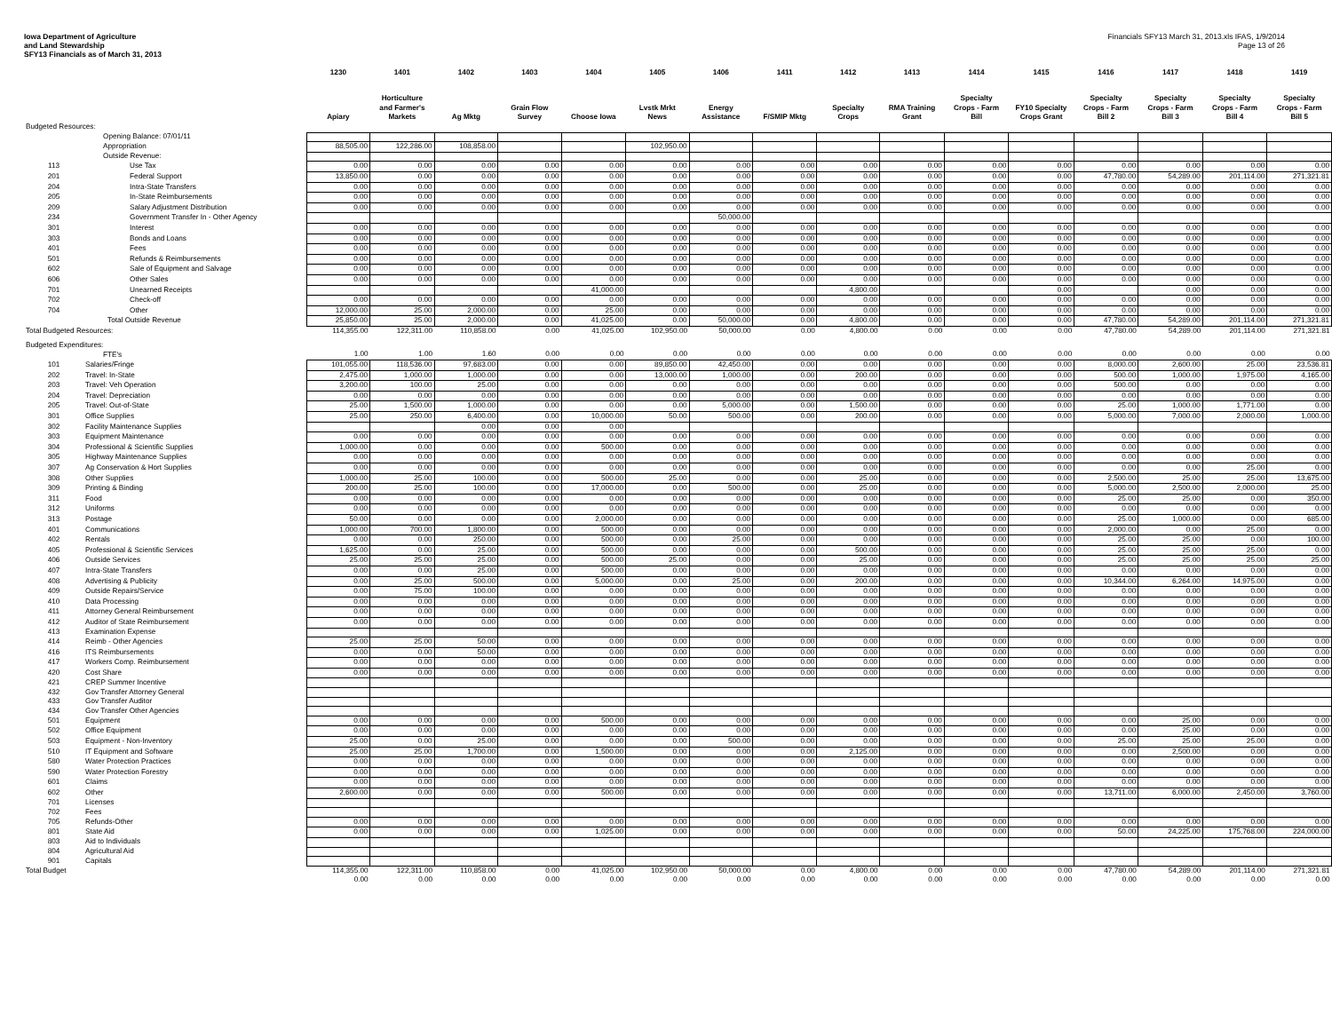Iowa Department of Agriculture
and Land Stewardship
SFY13 Financials as of March 31, 2013
Financials SFY13 March 31, 2013.xls IFAS, 1/9/2014
Page 13 of 26
| | | 1230 | 1401 | 1402 | 1403 | 1404 | 1405 | 1406 | 1411 | 1412 | 1413 | 1414 | 1415 | 1416 | 1417 | 1418 | 1419 |
| --- | --- | --- | --- | --- | --- | --- | --- | --- | --- | --- | --- | --- | --- | --- | --- | --- | --- |
| | | Apiary | Horticulture and Farmer's Markets | Ag Mktg | Grain Flow Survey | Choose Iowa | Lvstk Mrkt News | Energy Assistance | F/SMIP Mktg | Specialty Crops | RMA Training Grant | Specialty Crops - Farm Bill | FY10 Specialty Crops Grant | Specialty Crops - Farm Bill 2 | Specialty Crops - Farm Bill 3 | Specialty Crops - Farm Bill 4 | Specialty Crops - Farm Bill 5 |
| Budgeted Resources: | | | | | | | | | | | | | | | | | |
| | Opening Balance: 07/01/11 | | | | | | | | | | | | | | | | |
| | Appropriation | 88,505.00 | 122,286.00 | 108,858.00 | | | 102,950.00 | | | | | | | | | | |
| | Outside Revenue: | | | | | | | | | | | | | | | | |
| 113 | Use Tax | 0.00 | 0.00 | 0.00 | 0.00 | 0.00 | 0.00 | 0.00 | 0.00 | 0.00 | 0.00 | 0.00 | 0.00 | 0.00 | 0.00 | 0.00 | 0.00 |
| 201 | Federal Support | 13,850.00 | 0.00 | 0.00 | 0.00 | 0.00 | 0.00 | 0.00 | 0.00 | 0.00 | 0.00 | 0.00 | 0.00 | 47,780.00 | 54,289.00 | 201,114.00 | 271,321.81 |
| 204 | Intra-State Transfers | 0.00 | 0.00 | 0.00 | 0.00 | 0.00 | 0.00 | 0.00 | 0.00 | 0.00 | 0.00 | 0.00 | 0.00 | 0.00 | 0.00 | 0.00 | 0.00 |
| 205 | In-State Reimbursements | 0.00 | 0.00 | 0.00 | 0.00 | 0.00 | 0.00 | 0.00 | 0.00 | 0.00 | 0.00 | 0.00 | 0.00 | 0.00 | 0.00 | 0.00 | 0.00 |
| 209 | Salary Adjustment Distribution | 0.00 | 0.00 | 0.00 | 0.00 | 0.00 | 0.00 | 0.00 | 0.00 | 0.00 | 0.00 | 0.00 | 0.00 | 0.00 | 0.00 | 0.00 | 0.00 |
| 234 | Government Transfer In - Other Agency | | | | | | | 50,000.00 | | | | | | | | | |
| 301 | Interest | 0.00 | 0.00 | 0.00 | 0.00 | 0.00 | 0.00 | 0.00 | 0.00 | 0.00 | 0.00 | 0.00 | 0.00 | 0.00 | 0.00 | 0.00 | 0.00 |
| 303 | Bonds and Loans | 0.00 | 0.00 | 0.00 | 0.00 | 0.00 | 0.00 | 0.00 | 0.00 | 0.00 | 0.00 | 0.00 | 0.00 | 0.00 | 0.00 | 0.00 | 0.00 |
| 401 | Fees | 0.00 | 0.00 | 0.00 | 0.00 | 0.00 | 0.00 | 0.00 | 0.00 | 0.00 | 0.00 | 0.00 | 0.00 | 0.00 | 0.00 | 0.00 | 0.00 |
| 501 | Refunds & Reimbursements | 0.00 | 0.00 | 0.00 | 0.00 | 0.00 | 0.00 | 0.00 | 0.00 | 0.00 | 0.00 | 0.00 | 0.00 | 0.00 | 0.00 | 0.00 | 0.00 |
| 602 | Sale of Equipment and Salvage | 0.00 | 0.00 | 0.00 | 0.00 | 0.00 | 0.00 | 0.00 | 0.00 | 0.00 | 0.00 | 0.00 | 0.00 | 0.00 | 0.00 | 0.00 | 0.00 |
| 606 | Other Sales | 0.00 | 0.00 | 0.00 | 0.00 | 0.00 | 0.00 | 0.00 | 0.00 | 0.00 | 0.00 | 0.00 | 0.00 | 0.00 | 0.00 | 0.00 | 0.00 |
| 701 | Unearned Receipts | | | | | 41,000.00 | | | | 4,800.00 | | | 0.00 | | 0.00 | 0.00 | 0.00 |
| 702 | Check-off | 0.00 | 0.00 | 0.00 | 0.00 | 0.00 | 0.00 | 0.00 | 0.00 | 0.00 | 0.00 | 0.00 | 0.00 | 0.00 | 0.00 | 0.00 | 0.00 |
| 704 | Other | 12,000.00 | 25.00 | 2,000.00 | 0.00 | 25.00 | 0.00 | 0.00 | 0.00 | 0.00 | 0.00 | 0.00 | 0.00 | 0.00 | 0.00 | 0.00 | 0.00 |
| | Total Outside Revenue | 25,850.00 | 25.00 | 2,000.00 | 0.00 | 41,025.00 | 0.00 | 50,000.00 | 0.00 | 4,800.00 | 0.00 | 0.00 | 0.00 | 47,780.00 | 54,289.00 | 201,114.00 | 271,321.81 |
| Total Budgeted Resources: | | 114,355.00 | 122,311.00 | 110,858.00 | 0.00 | 41,025.00 | 102,950.00 | 50,000.00 | 0.00 | 4,800.00 | 0.00 | 0.00 | 0.00 | 47,780.00 | 54,289.00 | 201,114.00 | 271,321.81 |
| Budgeted Expenditures: | | | | | | | | | | | | | | | | | |
| | FTE's | 1.00 | 1.00 | 1.60 | 0.00 | 0.00 | 0.00 | 0.00 | 0.00 | 0.00 | 0.00 | 0.00 | 0.00 | 0.00 | 0.00 | 0.00 | 0.00 |
| 101 | Salaries/Fringe | 101,055.00 | 118,536.00 | 97,683.00 | 0.00 | 0.00 | 89,850.00 | 42,450.00 | 0.00 | 0.00 | 0.00 | 0.00 | 0.00 | 8,000.00 | 2,600.00 | 25.00 | 23,536.81 |
| 202 | Travel: In-State | 2,475.00 | 1,000.00 | 1,000.00 | 0.00 | 0.00 | 13,000.00 | 1,000.00 | 0.00 | 200.00 | 0.00 | 0.00 | 0.00 | 500.00 | 1,000.00 | 1,975.00 | 4,165.00 |
| 203 | Travel: Veh Operation | 3,200.00 | 100.00 | 25.00 | 0.00 | 0.00 | 0.00 | 0.00 | 0.00 | 0.00 | 0.00 | 0.00 | 0.00 | 500.00 | 0.00 | 0.00 | 0.00 |
| 204 | Travel: Depreciation | 0.00 | 0.00 | 0.00 | 0.00 | 0.00 | 0.00 | 0.00 | 0.00 | 0.00 | 0.00 | 0.00 | 0.00 | 0.00 | 0.00 | 0.00 | 0.00 |
| 205 | Travel: Out-of-State | 25.00 | 1,500.00 | 1,000.00 | 0.00 | 0.00 | 0.00 | 5,000.00 | 0.00 | 1,500.00 | 0.00 | 0.00 | 0.00 | 25.00 | 1,000.00 | 1,771.00 | 0.00 |
| 301 | Office Supplies | 25.00 | 250.00 | 6,400.00 | 0.00 | 10,000.00 | 50.00 | 500.00 | 0.00 | 200.00 | 0.00 | 0.00 | 0.00 | 5,000.00 | 7,000.00 | 2,000.00 | 1,000.00 |
| 302 | Facility Maintenance Supplies | | | 0.00 | 0.00 | 0.00 | | | | | | | | | | | |
| 303 | Equipment Maintenance | 0.00 | 0.00 | 0.00 | 0.00 | 0.00 | 0.00 | 0.00 | 0.00 | 0.00 | 0.00 | 0.00 | 0.00 | 0.00 | 0.00 | 0.00 | 0.00 |
| 304 | Professional & Scientific Supplies | 1,000.00 | 0.00 | 0.00 | 0.00 | 500.00 | 0.00 | 0.00 | 0.00 | 0.00 | 0.00 | 0.00 | 0.00 | 0.00 | 0.00 | 0.00 | 0.00 |
| 305 | Highway Maintenance Supplies | 0.00 | 0.00 | 0.00 | 0.00 | 0.00 | 0.00 | 0.00 | 0.00 | 0.00 | 0.00 | 0.00 | 0.00 | 0.00 | 0.00 | 0.00 | 0.00 |
| 307 | Ag Conservation & Hort Supplies | 0.00 | 0.00 | 0.00 | 0.00 | 0.00 | 0.00 | 0.00 | 0.00 | 0.00 | 0.00 | 0.00 | 0.00 | 0.00 | 0.00 | 25.00 | 0.00 |
| 308 | Other Supplies | 1,000.00 | 25.00 | 100.00 | 0.00 | 500.00 | 25.00 | 0.00 | 0.00 | 25.00 | 0.00 | 0.00 | 0.00 | 2,500.00 | 25.00 | 25.00 | 13,675.00 |
| 309 | Printing & Binding | 200.00 | 25.00 | 100.00 | 0.00 | 17,000.00 | 0.00 | 500.00 | 0.00 | 25.00 | 0.00 | 0.00 | 0.00 | 5,000.00 | 2,500.00 | 2,000.00 | 25.00 |
| 311 | Food | 0.00 | 0.00 | 0.00 | 0.00 | 0.00 | 0.00 | 0.00 | 0.00 | 0.00 | 0.00 | 0.00 | 0.00 | 25.00 | 25.00 | 0.00 | 350.00 |
| 312 | Uniforms | 0.00 | 0.00 | 0.00 | 0.00 | 0.00 | 0.00 | 0.00 | 0.00 | 0.00 | 0.00 | 0.00 | 0.00 | 0.00 | 0.00 | 0.00 | 0.00 |
| 313 | Postage | 50.00 | 0.00 | 0.00 | 0.00 | 2,000.00 | 0.00 | 0.00 | 0.00 | 0.00 | 0.00 | 0.00 | 0.00 | 25.00 | 1,000.00 | 0.00 | 685.00 |
| 401 | Communications | 1,000.00 | 700.00 | 1,800.00 | 0.00 | 500.00 | 0.00 | 0.00 | 0.00 | 0.00 | 0.00 | 0.00 | 0.00 | 2,000.00 | 0.00 | 25.00 | 0.00 |
| 402 | Rentals | 0.00 | 0.00 | 250.00 | 0.00 | 500.00 | 0.00 | 25.00 | 0.00 | 0.00 | 0.00 | 0.00 | 0.00 | 25.00 | 25.00 | 0.00 | 100.00 |
| 405 | Professional & Scientific Services | 1,625.00 | 0.00 | 25.00 | 0.00 | 500.00 | 0.00 | 0.00 | 0.00 | 500.00 | 0.00 | 0.00 | 0.00 | 25.00 | 25.00 | 25.00 | 0.00 |
| 406 | Outside Services | 25.00 | 25.00 | 25.00 | 0.00 | 500.00 | 25.00 | 0.00 | 0.00 | 25.00 | 0.00 | 0.00 | 0.00 | 25.00 | 25.00 | 25.00 | 25.00 |
| 407 | Intra-State Transfers | 0.00 | 0.00 | 25.00 | 0.00 | 500.00 | 0.00 | 0.00 | 0.00 | 0.00 | 0.00 | 0.00 | 0.00 | 0.00 | 0.00 | 0.00 | 0.00 |
| 408 | Advertising & Publicity | 0.00 | 25.00 | 500.00 | 0.00 | 5,000.00 | 0.00 | 25.00 | 0.00 | 200.00 | 0.00 | 0.00 | 0.00 | 10,344.00 | 6,264.00 | 14,975.00 | 0.00 |
| 409 | Outside Repairs/Service | 0.00 | 75.00 | 100.00 | 0.00 | 0.00 | 0.00 | 0.00 | 0.00 | 0.00 | 0.00 | 0.00 | 0.00 | 0.00 | 0.00 | 0.00 | 0.00 |
| 410 | Data Processing | 0.00 | 0.00 | 0.00 | 0.00 | 0.00 | 0.00 | 0.00 | 0.00 | 0.00 | 0.00 | 0.00 | 0.00 | 0.00 | 0.00 | 0.00 | 0.00 |
| 411 | Attorney General Reimbursement | 0.00 | 0.00 | 0.00 | 0.00 | 0.00 | 0.00 | 0.00 | 0.00 | 0.00 | 0.00 | 0.00 | 0.00 | 0.00 | 0.00 | 0.00 | 0.00 |
| 412 | Auditor of State Reimbursement | 0.00 | 0.00 | 0.00 | 0.00 | 0.00 | 0.00 | 0.00 | 0.00 | 0.00 | 0.00 | 0.00 | 0.00 | 0.00 | 0.00 | 0.00 | 0.00 |
| 413 | Examination Expense | | | | | | | | | | | | | | | | |
| 414 | Reimb - Other Agencies | 25.00 | 25.00 | 50.00 | 0.00 | 0.00 | 0.00 | 0.00 | 0.00 | 0.00 | 0.00 | 0.00 | 0.00 | 0.00 | 0.00 | 0.00 | 0.00 |
| 416 | ITS Reimbursements | 0.00 | 0.00 | 50.00 | 0.00 | 0.00 | 0.00 | 0.00 | 0.00 | 0.00 | 0.00 | 0.00 | 0.00 | 0.00 | 0.00 | 0.00 | 0.00 |
| 417 | Workers Comp. Reimbursement | 0.00 | 0.00 | 0.00 | 0.00 | 0.00 | 0.00 | 0.00 | 0.00 | 0.00 | 0.00 | 0.00 | 0.00 | 0.00 | 0.00 | 0.00 | 0.00 |
| 420 | Cost Share | 0.00 | 0.00 | 0.00 | 0.00 | 0.00 | 0.00 | 0.00 | 0.00 | 0.00 | 0.00 | 0.00 | 0.00 | 0.00 | 0.00 | 0.00 | 0.00 |
| 421 | CREP Summer Incentive | | | | | | | | | | | | | | | | |
| 432 | Gov Transfer Attorney General | | | | | | | | | | | | | | | | |
| 433 | Gov Transfer Auditor | | | | | | | | | | | | | | | | |
| 434 | Gov Transfer Other Agencies | | | | | | | | | | | | | | | | |
| 501 | Equipment | 0.00 | 0.00 | 0.00 | 0.00 | 500.00 | 0.00 | 0.00 | 0.00 | 0.00 | 0.00 | 0.00 | 0.00 | 0.00 | 25.00 | 0.00 | 0.00 |
| 502 | Office Equipment | 0.00 | 0.00 | 0.00 | 0.00 | 0.00 | 0.00 | 0.00 | 0.00 | 0.00 | 0.00 | 0.00 | 0.00 | 0.00 | 25.00 | 0.00 | 0.00 |
| 503 | Equipment - Non-Inventory | 25.00 | 0.00 | 25.00 | 0.00 | 0.00 | 0.00 | 500.00 | 0.00 | 0.00 | 0.00 | 0.00 | 0.00 | 25.00 | 25.00 | 25.00 | 0.00 |
| 510 | IT Equipment and Software | 25.00 | 25.00 | 1,700.00 | 0.00 | 1,500.00 | 0.00 | 0.00 | 0.00 | 2,125.00 | 0.00 | 0.00 | 0.00 | 0.00 | 2,500.00 | 0.00 | 0.00 |
| 580 | Water Protection Practices | 0.00 | 0.00 | 0.00 | 0.00 | 0.00 | 0.00 | 0.00 | 0.00 | 0.00 | 0.00 | 0.00 | 0.00 | 0.00 | 0.00 | 0.00 | 0.00 |
| 590 | Water Protection Forestry | 0.00 | 0.00 | 0.00 | 0.00 | 0.00 | 0.00 | 0.00 | 0.00 | 0.00 | 0.00 | 0.00 | 0.00 | 0.00 | 0.00 | 0.00 | 0.00 |
| 601 | Claims | 0.00 | 0.00 | 0.00 | 0.00 | 0.00 | 0.00 | 0.00 | 0.00 | 0.00 | 0.00 | 0.00 | 0.00 | 0.00 | 0.00 | 0.00 | 0.00 |
| 602 | Other | 2,600.00 | 0.00 | 0.00 | 0.00 | 500.00 | 0.00 | 0.00 | 0.00 | 0.00 | 0.00 | 0.00 | 0.00 | 13,711.00 | 6,000.00 | 2,450.00 | 3,760.00 |
| 701 | Licenses | | | | | | | | | | | | | | | | |
| 702 | Fees | | | | | | | | | | | | | | | | |
| 705 | Refunds-Other | 0.00 | 0.00 | 0.00 | 0.00 | 0.00 | 0.00 | 0.00 | 0.00 | 0.00 | 0.00 | 0.00 | 0.00 | 0.00 | 0.00 | 0.00 | 0.00 |
| 801 | State Aid | 0.00 | 0.00 | 0.00 | 0.00 | 1,025.00 | 0.00 | 0.00 | 0.00 | 0.00 | 0.00 | 0.00 | 0.00 | 50.00 | 24,225.00 | 175,768.00 | 224,000.00 |
| 803 | Aid to Individuals | | | | | | | | | | | | | | | | |
| 804 | Agricultural Aid | | | | | | | | | | | | | | | | |
| 901 | Capitals | | | | | | | | | | | | | | | | |
| Total Budget | | 114,355.00 | 122,311.00 | 110,858.00 | 0.00 | 41,025.00 | 102,950.00 | 50,000.00 | 0.00 | 4,800.00 | 0.00 | 0.00 | 0.00 | 47,780.00 | 54,289.00 | 201,114.00 | 271,321.81 |
| | | 0.00 | 0.00 | 0.00 | 0.00 | 0.00 | 0.00 | 0.00 | 0.00 | 0.00 | 0.00 | 0.00 | 0.00 | 0.00 | 0.00 | 0.00 | 0.00 |